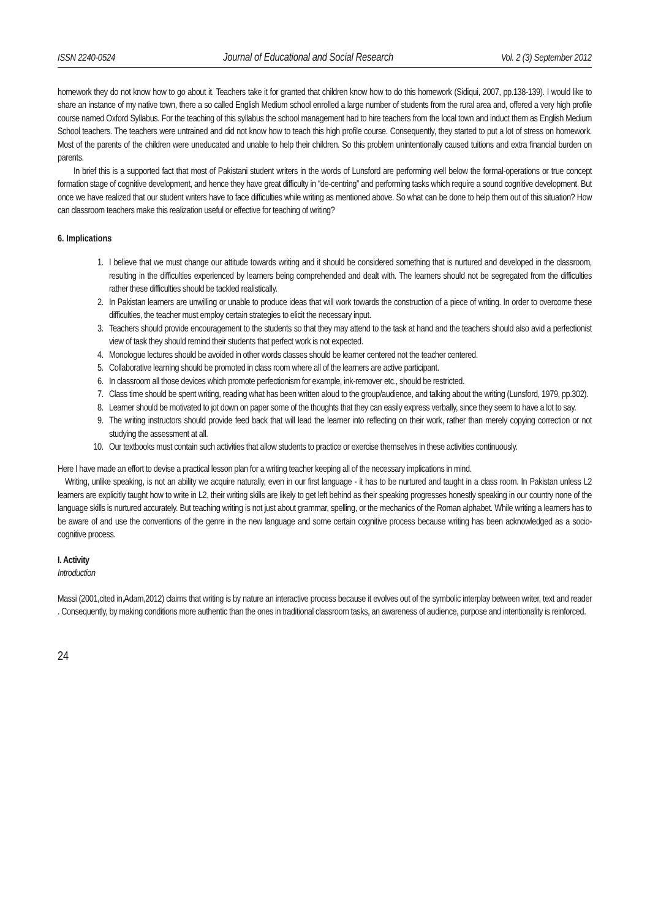ISSN 2240-0524 Journal of Educational and Social Research Vol. 2 (3) September 2012
homework they do not know how to go about it. Teachers take it for granted that children know how to do this homework (Sidiqui, 2007, pp.138-139). I would like to share an instance of my native town, there a so called English Medium school enrolled a large number of students from the rural area and, offered a very high profile course named Oxford Syllabus. For the teaching of this syllabus the school management had to hire teachers from the local town and induct them as English Medium School teachers. The teachers were untrained and did not know how to teach this high profile course. Consequently, they started to put a lot of stress on homework. Most of the parents of the children were uneducated and unable to help their children. So this problem unintentionally caused tuitions and extra financial burden on parents.
In brief this is a supported fact that most of Pakistani student writers in the words of Lunsford are performing well below the formal-operations or true concept formation stage of cognitive development, and hence they have great difficulty in “de-centring” and performing tasks which require a sound cognitive development. But once we have realized that our student writers have to face difficulties while writing as mentioned above. So what can be done to help them out of this situation? How can classroom teachers make this realization useful or effective for teaching of writing?
6. Implications
1. I believe that we must change our attitude towards writing and it should be considered something that is nurtured and developed in the classroom, resulting in the difficulties experienced by learners being comprehended and dealt with. The learners should not be segregated from the difficulties rather these difficulties should be tackled realistically.
2. In Pakistan learners are unwilling or unable to produce ideas that will work towards the construction of a piece of writing. In order to overcome these difficulties, the teacher must employ certain strategies to elicit the necessary input.
3. Teachers should provide encouragement to the students so that they may attend to the task at hand and the teachers should also avid a perfectionist view of task they should remind their students that perfect work is not expected.
4. Monologue lectures should be avoided in other words classes should be learner centered not the teacher centered.
5. Collaborative learning should be promoted in class room where all of the learners are active participant.
6. In classroom all those devices which promote perfectionism for example, ink-remover etc., should be restricted.
7. Class time should be spent writing, reading what has been written aloud to the group/audience, and talking about the writing (Lunsford, 1979, pp.302).
8. Learner should be motivated to jot down on paper some of the thoughts that they can easily express verbally, since they seem to have a lot to say.
9. The writing instructors should provide feed back that will lead the learner into reflecting on their work, rather than merely copying correction or not studying the assessment at all.
10. Our textbooks must contain such activities that allow students to practice or exercise themselves in these activities continuously.
Here I have made an effort to devise a practical lesson plan for a writing teacher keeping all of the necessary implications in mind.
Writing, unlike speaking, is not an ability we acquire naturally, even in our first language - it has to be nurtured and taught in a class room. In Pakistan unless L2 learners are explicitly taught how to write in L2, their writing skills are likely to get left behind as their speaking progresses honestly speaking in our country none of the language skills is nurtured accurately. But teaching writing is not just about grammar, spelling, or the mechanics of the Roman alphabet. While writing a learners has to be aware of and use the conventions of the genre in the new language and some certain cognitive process because writing has been acknowledged as a socio-cognitive process.
I. Activity
Introduction
Massi (2001,cited in,Adam,2012) claims that writing is by nature an interactive process because it evolves out of the symbolic interplay between writer, text and reader . Consequently, by making conditions more authentic than the ones in traditional classroom tasks, an awareness of audience, purpose and intentionality is reinforced.
24